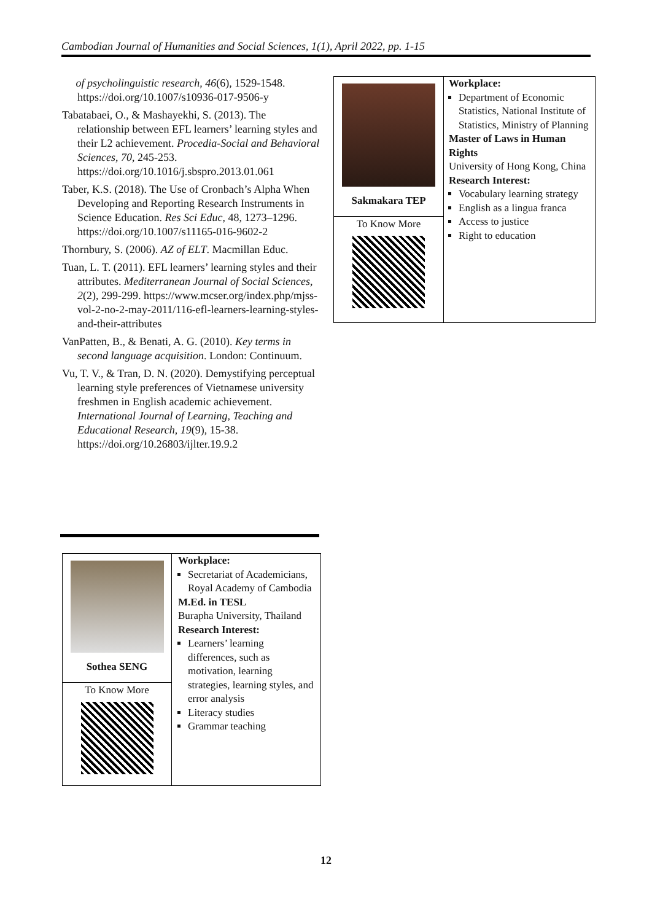Cambodian Journal of Humanities and Social Sciences, 1(1), April 2022, pp. 1-15
of psycholinguistic research, 46(6), 1529-1548. https://doi.org/10.1007/s10936-017-9506-y
Tabatabaei, O., & Mashayekhi, S. (2013). The relationship between EFL learners’ learning styles and their L2 achievement. Procedia-Social and Behavioral Sciences, 70, 245-253. https://doi.org/10.1016/j.sbspro.2013.01.061
Taber, K.S. (2018). The Use of Cronbach’s Alpha When Developing and Reporting Research Instruments in Science Education. Res Sci Educ, 48, 1273–1296. https://doi.org/10.1007/s11165-016-9602-2
Thornbury, S. (2006). AZ of ELT. Macmillan Educ.
Tuan, L. T. (2011). EFL learners’ learning styles and their attributes. Mediterranean Journal of Social Sciences, 2(2), 299-299. https://www.mcser.org/index.php/mjss-vol-2-no-2-may-2011/116-efl-learners-learning-styles-and-their-attributes
VanPatten, B., & Benati, A. G. (2010). Key terms in second language acquisition. London: Continuum.
Vu, T. V., & Tran, D. N. (2020). Demystifying perceptual learning style preferences of Vietnamese university freshmen in English academic achievement. International Journal of Learning, Teaching and Educational Research, 19(9), 15-38. https://doi.org/10.26803/ijlter.19.9.2
| Sakmakara TEP | Workplace: Department of Economic Statistics, National Institute of Statistics, Ministry of Planning Master of Laws in Human Rights University of Hong Kong, China Research Interest: Vocabulary learning strategy English as a lingua franca Access to justice Right to education |
| To Know More | |
| Sothea SENG | Workplace: Secretariat of Academicians, Royal Academy of Cambodia M.Ed. in TESL Burapha University, Thailand Research Interest: Learners’ learning differences, such as motivation, learning strategies, learning styles, and error analysis Literacy studies Grammar teaching |
| To Know More | |
12